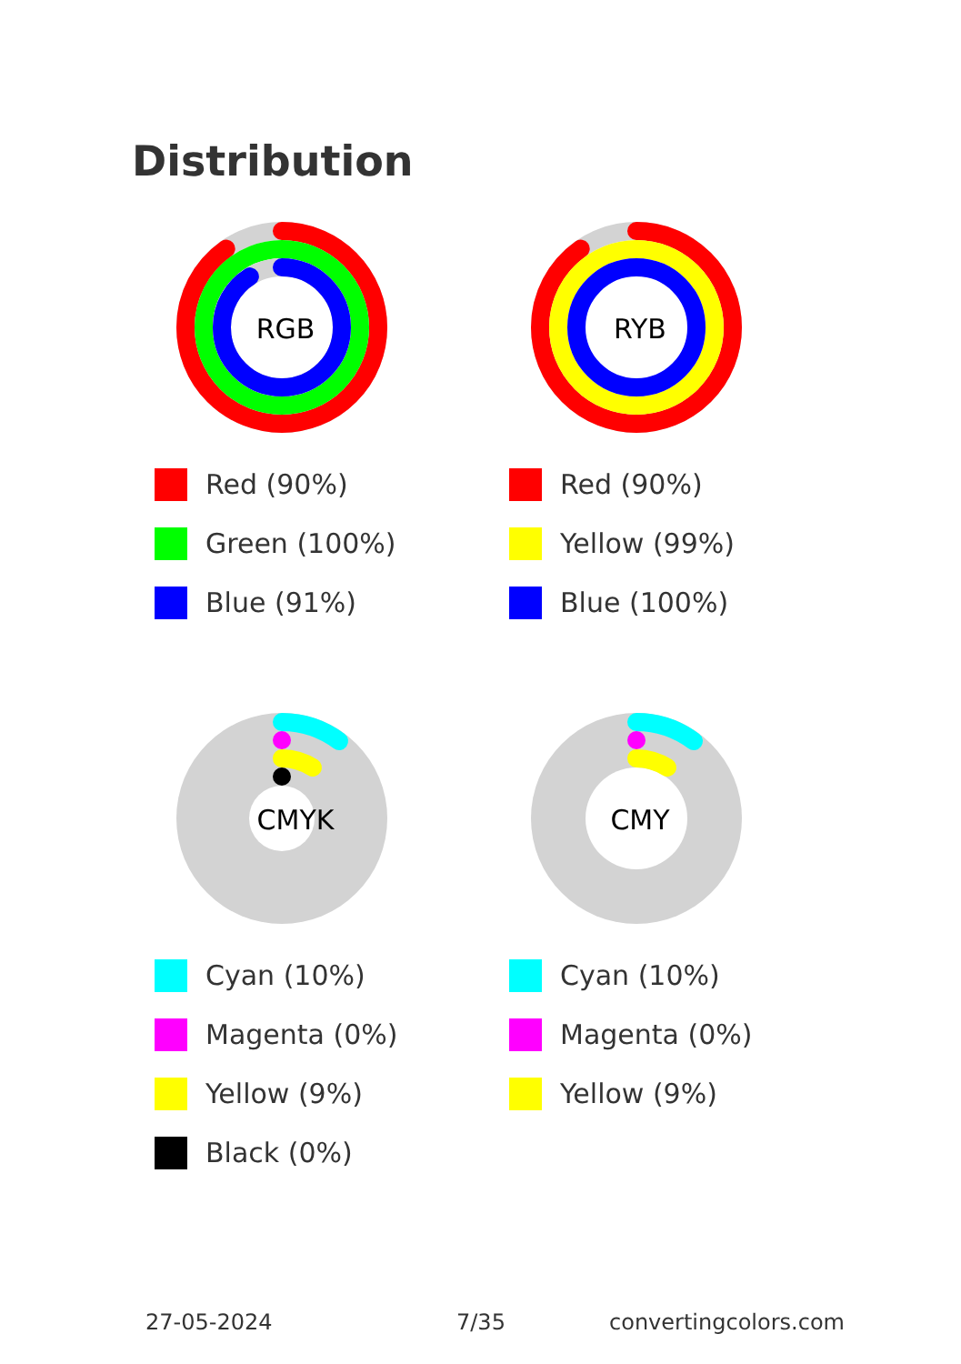Distribution
RGB
Red (90%)
Green (100%)
Blue (91%)
RYB
Red (90%)
Yellow (99%)
Blue (100%)
CMYK
Cyan (10%)
Magenta (0%)
Yellow (9%)
Black (0%)
CMY
Cyan (10%)
Magenta (0%)
Yellow (9%)
27-05-2024 7/35 convertingcolors.com